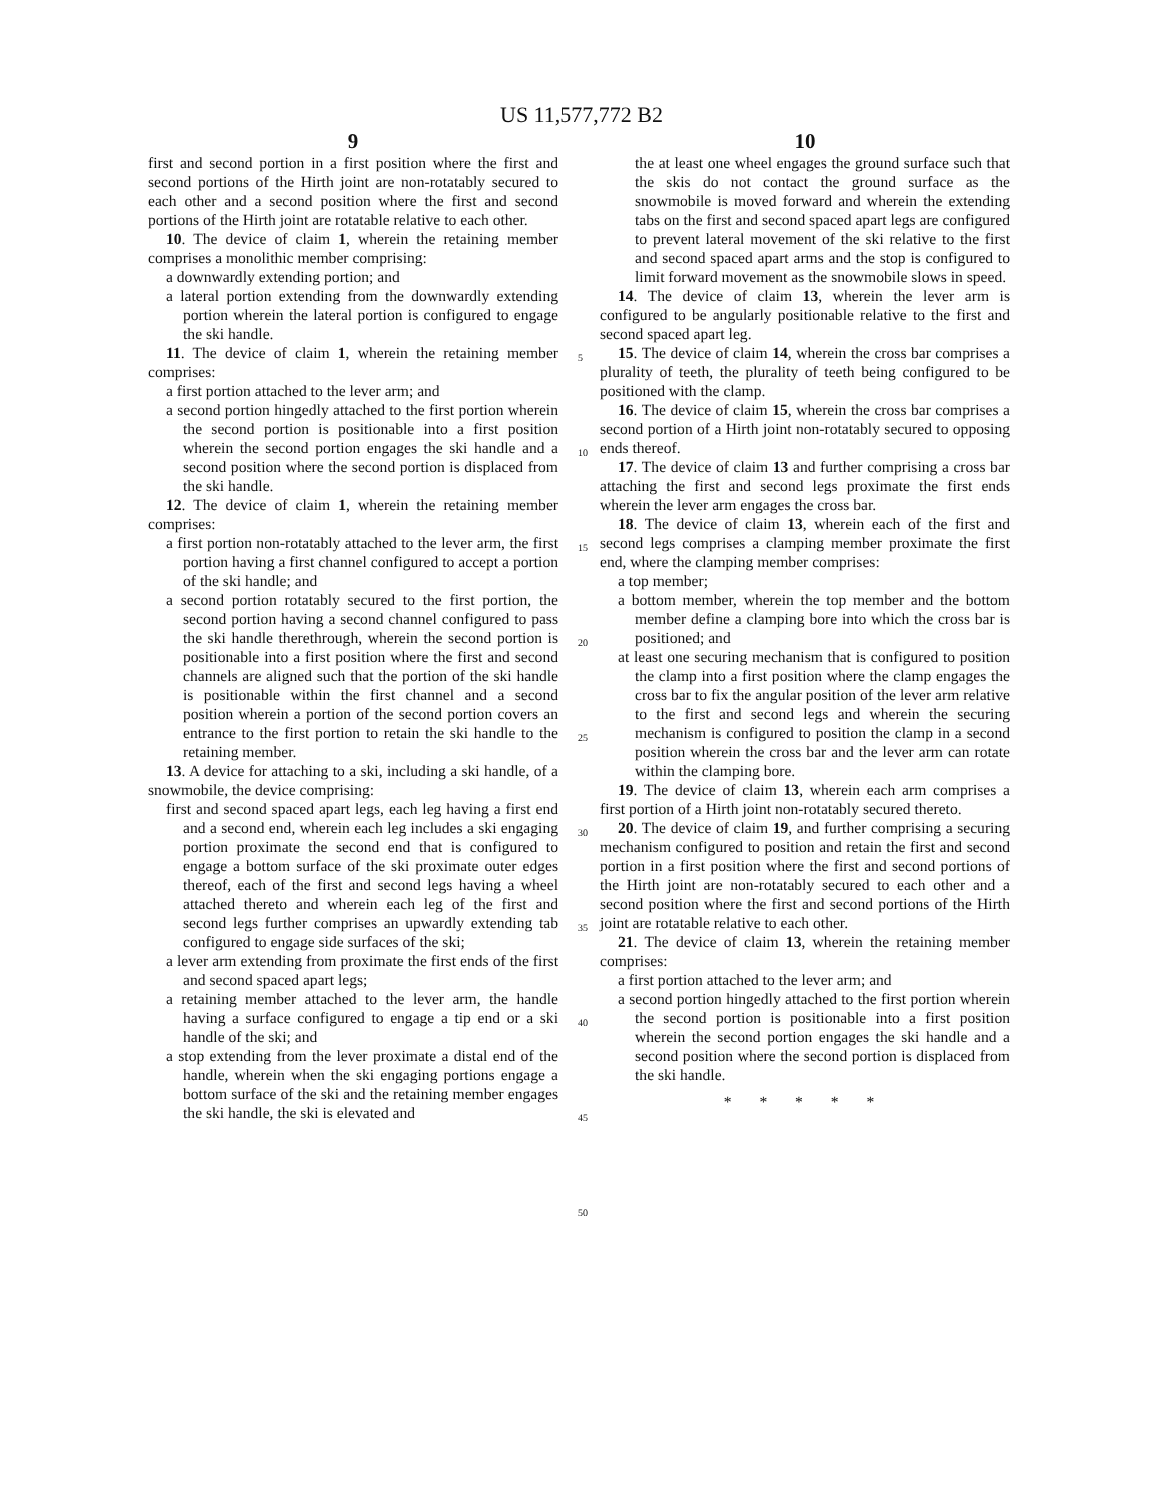US 11,577,772 B2
9
first and second portion in a first position where the first and second portions of the Hirth joint are non-rotatably secured to each other and a second position where the first and second portions of the Hirth joint are rotatable relative to each other.
10. The device of claim 1, wherein the retaining member comprises a monolithic member comprising:
a downwardly extending portion; and
a lateral portion extending from the downwardly extending portion wherein the lateral portion is configured to engage the ski handle.
11. The device of claim 1, wherein the retaining member comprises:
a first portion attached to the lever arm; and
a second portion hingedly attached to the first portion wherein the second portion is positionable into a first position wherein the second portion engages the ski handle and a second position where the second portion is displaced from the ski handle.
12. The device of claim 1, wherein the retaining member comprises:
a first portion non-rotatably attached to the lever arm, the first portion having a first channel configured to accept a portion of the ski handle; and
a second portion rotatably secured to the first portion, the second portion having a second channel configured to pass the ski handle therethrough, wherein the second portion is positionable into a first position where the first and second channels are aligned such that the portion of the ski handle is positionable within the first channel and a second position wherein a portion of the second portion covers an entrance to the first portion to retain the ski handle to the retaining member.
13. A device for attaching to a ski, including a ski handle, of a snowmobile, the device comprising:
first and second spaced apart legs, each leg having a first end and a second end, wherein each leg includes a ski engaging portion proximate the second end that is configured to engage a bottom surface of the ski proximate outer edges thereof, each of the first and second legs having a wheel attached thereto and wherein each leg of the first and second legs further comprises an upwardly extending tab configured to engage side surfaces of the ski;
a lever arm extending from proximate the first ends of the first and second spaced apart legs;
a retaining member attached to the lever arm, the handle having a surface configured to engage a tip end or a ski handle of the ski; and
a stop extending from the lever proximate a distal end of the handle, wherein when the ski engaging portions engage a bottom surface of the ski and the retaining member engages the ski handle, the ski is elevated and
5
10
15
20
25
30
35
40
45
50
10
the at least one wheel engages the ground surface such that the skis do not contact the ground surface as the snowmobile is moved forward and wherein the extending tabs on the first and second spaced apart legs are configured to prevent lateral movement of the ski relative to the first and second spaced apart arms and the stop is configured to limit forward movement as the snowmobile slows in speed.
14. The device of claim 13, wherein the lever arm is configured to be angularly positionable relative to the first and second spaced apart leg.
15. The device of claim 14, wherein the cross bar comprises a plurality of teeth, the plurality of teeth being configured to be positioned with the clamp.
16. The device of claim 15, wherein the cross bar comprises a second portion of a Hirth joint non-rotatably secured to opposing ends thereof.
17. The device of claim 13 and further comprising a cross bar attaching the first and second legs proximate the first ends wherein the lever arm engages the cross bar.
18. The device of claim 13, wherein each of the first and second legs comprises a clamping member proximate the first end, where the clamping member comprises:
a top member;
a bottom member, wherein the top member and the bottom member define a clamping bore into which the cross bar is positioned; and
at least one securing mechanism that is configured to position the clamp into a first position where the clamp engages the cross bar to fix the angular position of the lever arm relative to the first and second legs and wherein the securing mechanism is configured to position the clamp in a second position wherein the cross bar and the lever arm can rotate within the clamping bore.
19. The device of claim 13, wherein each arm comprises a first portion of a Hirth joint non-rotatably secured thereto.
20. The device of claim 19, and further comprising a securing mechanism configured to position and retain the first and second portion in a first position where the first and second portions of the Hirth joint are non-rotatably secured to each other and a second position where the first and second portions of the Hirth joint are rotatable relative to each other.
21. The device of claim 13, wherein the retaining member comprises:
a first portion attached to the lever arm; and
a second portion hingedly attached to the first portion wherein the second portion is positionable into a first position wherein the second portion engages the ski handle and a second position where the second portion is displaced from the ski handle.
* * * * *